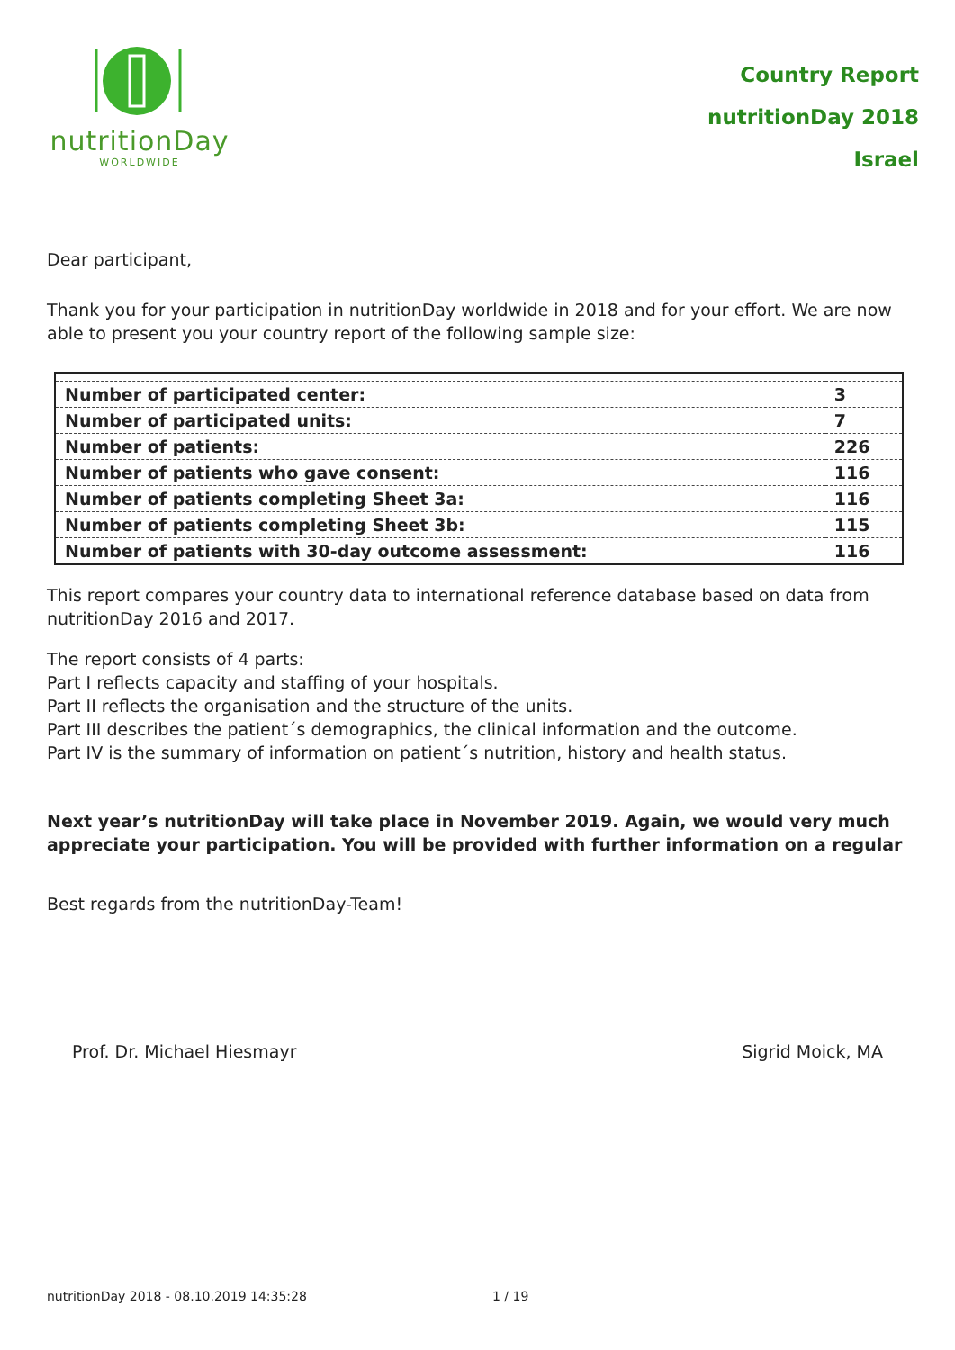nutritionDay
WORLDWIDE
Country Report
nutritionDay 2018
Israel
Dear participant,
Thank you for your participation in nutritionDay worldwide in 2018 and for your effort. We are now able to present you your country report of the following sample size:
| Number of participated center: | 3 |
| Number of participated units: | 7 |
| Number of patients: | 226 |
| Number of patients who gave consent: | 116 |
| Number of patients completing Sheet 3a: | 116 |
| Number of patients completing Sheet 3b: | 115 |
| Number of patients with 30-day outcome assessment: | 116 |
This report compares your country data to international reference database based on data from nutritionDay 2016 and 2017.
The report consists of 4 parts:
Part I reflects capacity and staffing of your hospitals.
Part II reflects the organisation and the structure of the units.
Part III describes the patient´s demographics, the clinical information and the outcome.
Part IV is the summary of information on patient´s nutrition, history and health status.
Next year’s nutritionDay will take place in November 2019. Again, we would very much appreciate your participation. You will be provided with further information on a regular
Best regards from the nutritionDay-Team!
Prof. Dr. Michael Hiesmayr Sigrid Moick, MA
nutritionDay 2018 - 08.10.2019 14:35:28 1 / 19